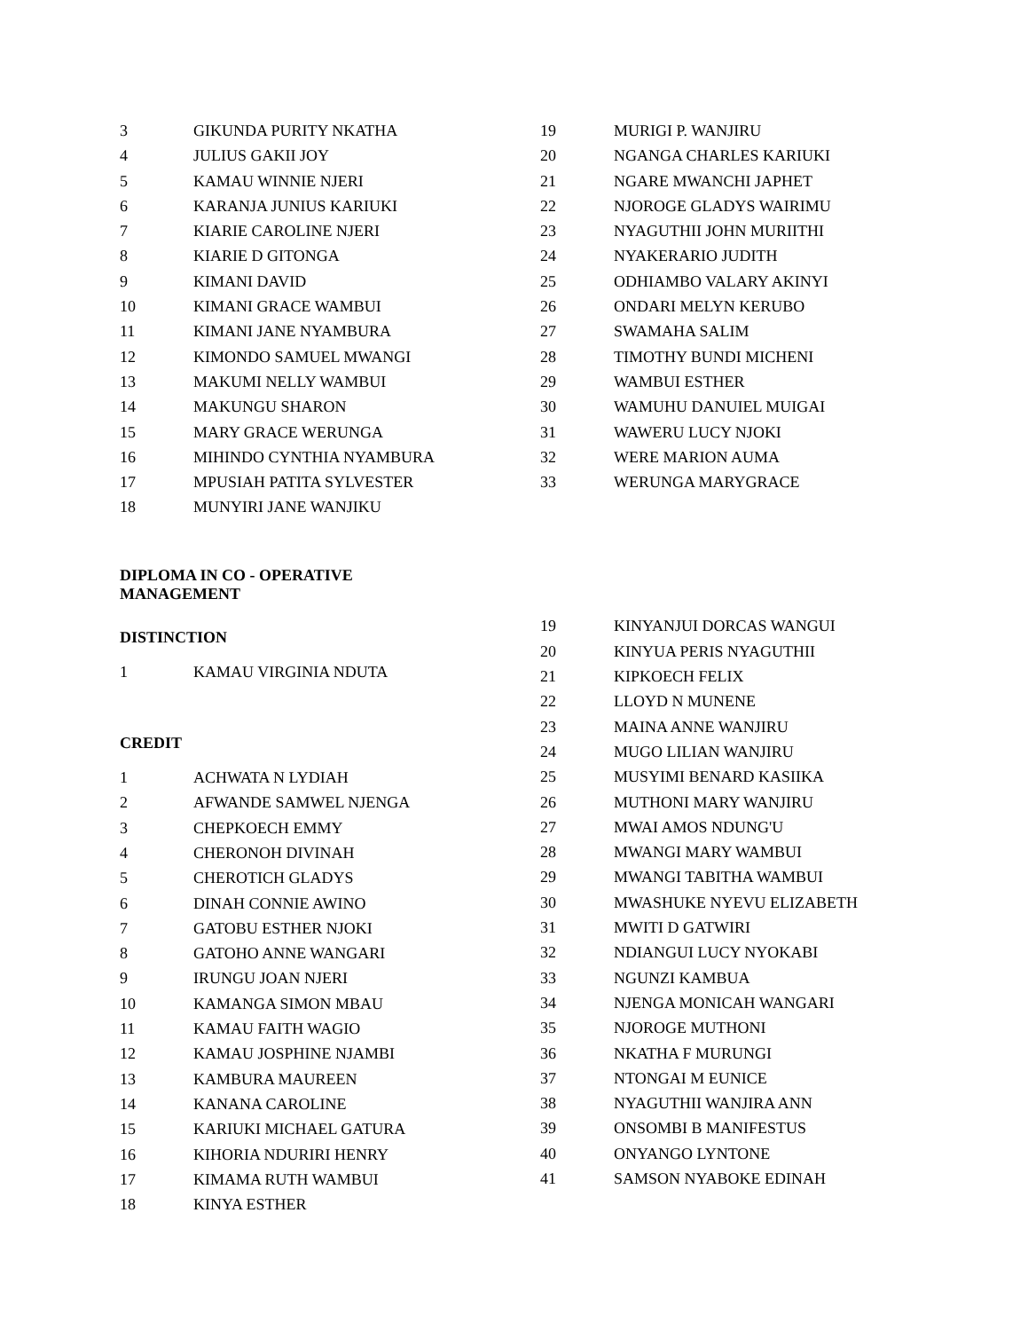| 3 | GIKUNDA PURITY NKATHA |
| 4 | JULIUS GAKII JOY |
| 5 | KAMAU WINNIE NJERI |
| 6 | KARANJA JUNIUS KARIUKI |
| 7 | KIARIE CAROLINE NJERI |
| 8 | KIARIE D GITONGA |
| 9 | KIMANI DAVID |
| 10 | KIMANI GRACE WAMBUI |
| 11 | KIMANI JANE NYAMBURA |
| 12 | KIMONDO SAMUEL MWANGI |
| 13 | MAKUMI NELLY WAMBUI |
| 14 | MAKUNGU SHARON |
| 15 | MARY GRACE WERUNGA |
| 16 | MIHINDO CYNTHIA NYAMBURA |
| 17 | MPUSIAH PATITA SYLVESTER |
| 18 | MUNYIRI JANE WANJIKU |
DIPLOMA IN CO - OPERATIVE
MANAGEMENT
DISTINCTION
| 1 | KAMAU VIRGINIA NDUTA |
CREDIT
| 1 | ACHWATA N LYDIAH |
| 2 | AFWANDE SAMWEL NJENGA |
| 3 | CHEPKOECH EMMY |
| 4 | CHERONOH DIVINAH |
| 5 | CHEROTICH GLADYS |
| 6 | DINAH CONNIE AWINO |
| 7 | GATOBU ESTHER NJOKI |
| 8 | GATOHO ANNE WANGARI |
| 9 | IRUNGU JOAN NJERI |
| 10 | KAMANGA SIMON MBAU |
| 11 | KAMAU FAITH WAGIO |
| 12 | KAMAU JOSPHINE NJAMBI |
| 13 | KAMBURA MAUREEN |
| 14 | KANANA CAROLINE |
| 15 | KARIUKI MICHAEL GATURA |
| 16 | KIHORIA NDURIRI HENRY |
| 17 | KIMAMA RUTH WAMBUI |
| 18 | KINYA ESTHER |
| 19 | MURIGI P. WANJIRU |
| 20 | NGANGA CHARLES KARIUKI |
| 21 | NGARE MWANCHI JAPHET |
| 22 | NJOROGE GLADYS WAIRIMU |
| 23 | NYAGUTHII JOHN MURIITHI |
| 24 | NYAKERARIO JUDITH |
| 25 | ODHIAMBO VALARY AKINYI |
| 26 | ONDARI MELYN KERUBO |
| 27 | SWAMAHA SALIM |
| 28 | TIMOTHY BUNDI MICHENI |
| 29 | WAMBUI ESTHER |
| 30 | WAMUHU DANUIEL MUIGAI |
| 31 | WAWERU LUCY NJOKI |
| 32 | WERE MARION AUMA |
| 33 | WERUNGA MARYGRACE |
| 19 | KINYANJUI DORCAS WANGUI |
| 20 | KINYUA PERIS NYAGUTHII |
| 21 | KIPKOECH FELIX |
| 22 | LLOYD N MUNENE |
| 23 | MAINA ANNE WANJIRU |
| 24 | MUGO LILIAN WANJIRU |
| 25 | MUSYIMI BENARD KASIIKA |
| 26 | MUTHONI MARY WANJIRU |
| 27 | MWAI AMOS NDUNG'U |
| 28 | MWANGI MARY WAMBUI |
| 29 | MWANGI TABITHA WAMBUI |
| 30 | MWASHUKE NYEVU ELIZABETH |
| 31 | MWITI D GATWIRI |
| 32 | NDIANGUI LUCY NYOKABI |
| 33 | NGUNZI KAMBUA |
| 34 | NJENGA MONICAH WANGARI |
| 35 | NJOROGE MUTHONI |
| 36 | NKATHA F MURUNGI |
| 37 | NTONGAI M EUNICE |
| 38 | NYAGUTHII WANJIRA ANN |
| 39 | ONSOMBI B MANIFESTUS |
| 40 | ONYANGO LYNTONE |
| 41 | SAMSON NYABOKE EDINAH |